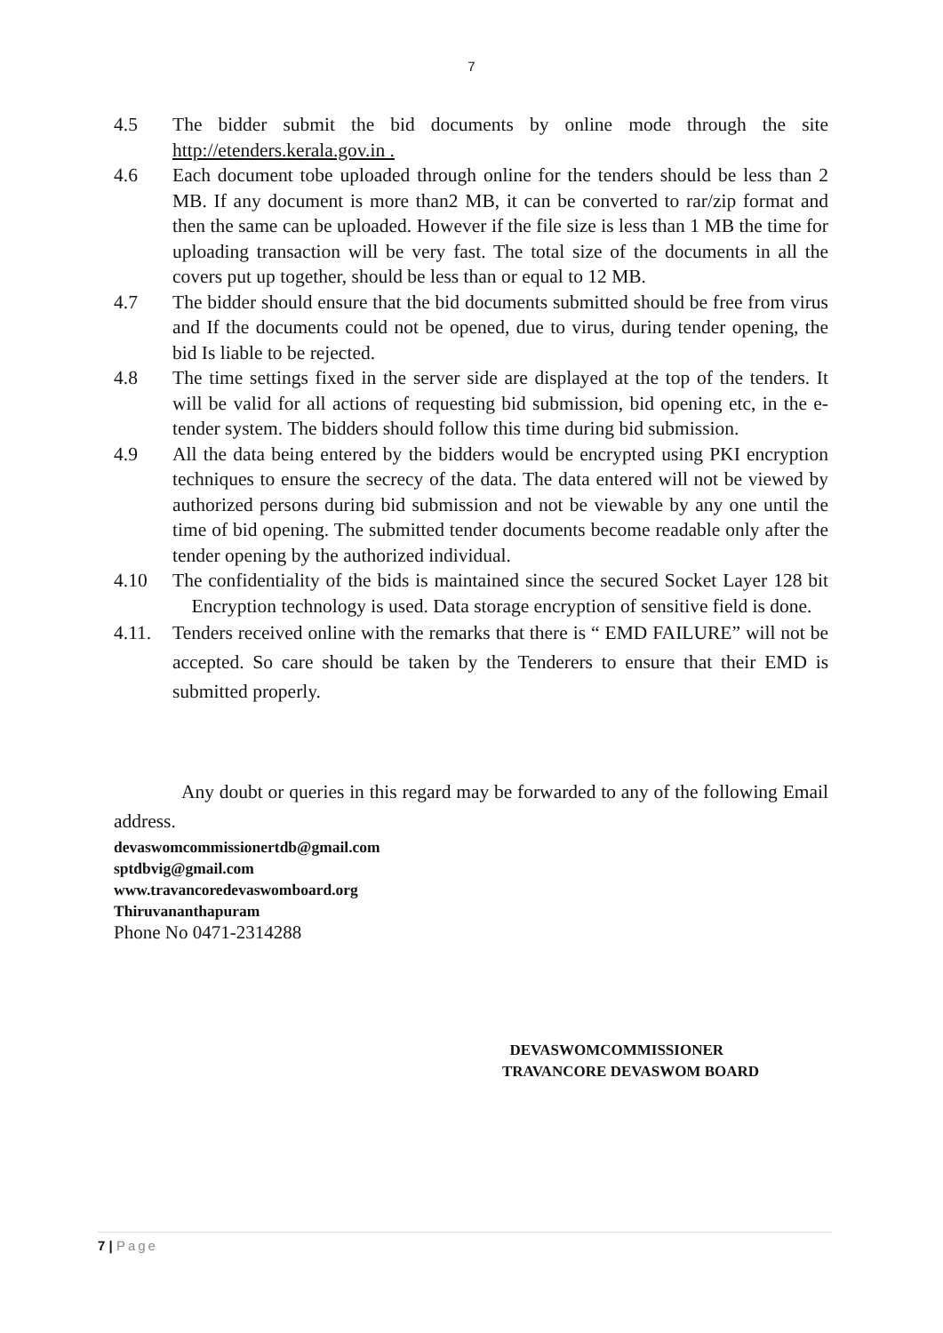7
4.5 The bidder submit the bid documents by online mode through the site http://etenders.kerala.gov.in .
4.6 Each document tobe uploaded through online for the tenders should be less than 2 MB. If any document is more than2 MB, it can be converted to rar/zip format and then the same can be uploaded. However if the file size is less than 1 MB the time for uploading transaction will be very fast. The total size of the documents in all the covers put up together, should be less than or equal to 12 MB.
4.7 The bidder should ensure that the bid documents submitted should be free from virus and If the documents could not be opened, due to virus, during tender opening, the bid Is liable to be rejected.
4.8 The time settings fixed in the server side are displayed at the top of the tenders. It will be valid for all actions of requesting bid submission, bid opening etc, in the e-tender system. The bidders should follow this time during bid submission.
4.9 All the data being entered by the bidders would be encrypted using PKI encryption techniques to ensure the secrecy of the data. The data entered will not be viewed by authorized persons during bid submission and not be viewable by any one until the time of bid opening. The submitted tender documents become readable only after the tender opening by the authorized individual.
4.10 The confidentiality of the bids is maintained since the secured Socket Layer 128 bit Encryption technology is used. Data storage encryption of sensitive field is done.
4.11. Tenders received online with the remarks that there is “ EMD FAILURE” will not be accepted. So care should be taken by the Tenderers to ensure that their EMD is submitted properly.
Any doubt or queries in this regard may be forwarded to any of the following Email address.
devaswomcommissionertdb@gmail.com
sptdbvig@gmail.com
www.travancoredevaswomboard.org
Thiruvananthapuram
Phone No 0471-2314288
DEVASWOMCOMMISSIONER
TRAVANCORE DEVASWOM BOARD
7 | Page